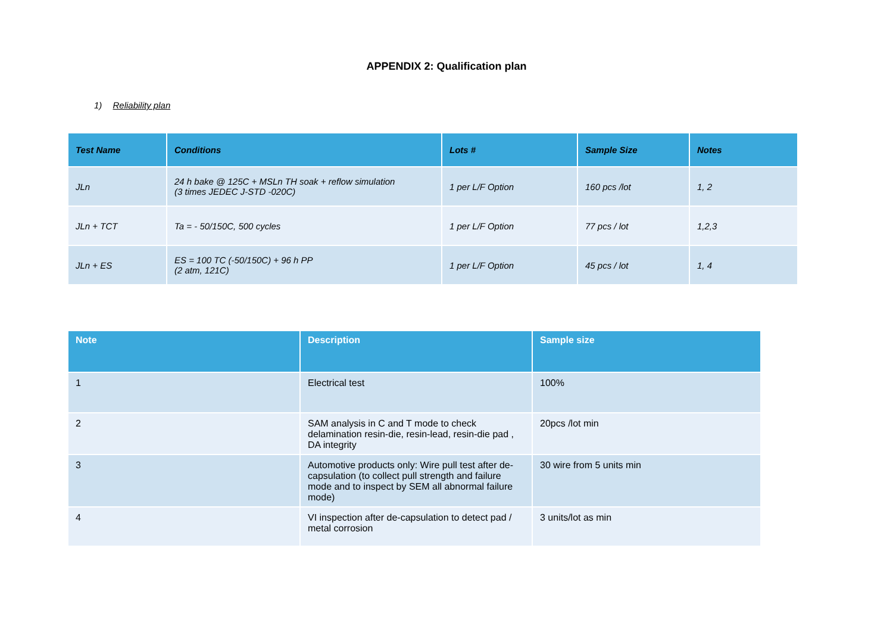APPENDIX 2: Qualification plan
1) Reliability plan
| Test Name | Conditions | Lots # | Sample Size | Notes |
| --- | --- | --- | --- | --- |
| JLn | 24 h bake @ 125C + MSLn TH soak + reflow simulation (3 times JEDEC J-STD -020C) | 1 per L/F Option | 160 pcs /lot | 1, 2 |
| JLn + TCT | Ta = - 50/150C, 500 cycles | 1 per L/F Option | 77 pcs / lot | 1,2,3 |
| JLn + ES | ES = 100 TC (-50/150C) + 96 h PP (2 atm, 121C) | 1 per L/F Option | 45 pcs / lot | 1, 4 |
| Note | Description | Sample size |
| --- | --- | --- |
| 1 | Electrical test | 100% |
| 2 | SAM analysis in C and T mode to check delamination resin-die, resin-lead, resin-die pad , DA integrity | 20pcs /lot min |
| 3 | Automotive products only: Wire pull test after de-capsulation (to collect pull strength and failure mode and to inspect by SEM all abnormal failure mode) | 30 wire from 5 units min |
| 4 | VI inspection after de-capsulation to detect pad / metal corrosion | 3 units/lot as min |